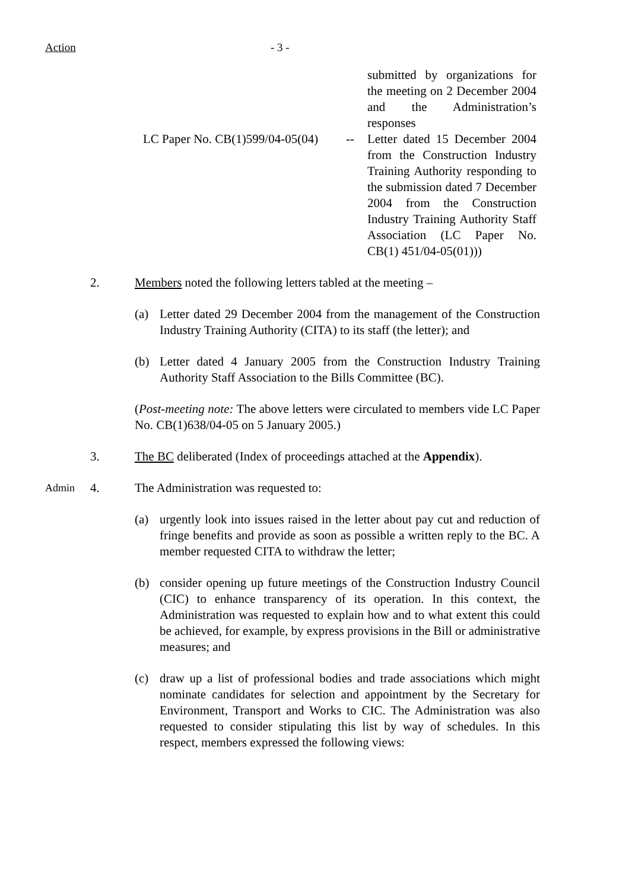Action - 3 -
submitted by organizations for the meeting on 2 December 2004 and the Administration’s responses
LC Paper No. CB(1)599/04-05(04)
-- Letter dated 15 December 2004 from the Construction Industry Training Authority responding to the submission dated 7 December 2004 from the Construction Industry Training Authority Staff Association (LC Paper No. CB(1) 451/04-05(01)))
2. Members noted the following letters tabled at the meeting –
(a) Letter dated 29 December 2004 from the management of the Construction Industry Training Authority (CITA) to its staff (the letter); and
(b) Letter dated 4 January 2005 from the Construction Industry Training Authority Staff Association to the Bills Committee (BC).
(Post-meeting note: The above letters were circulated to members vide LC Paper No. CB(1)638/04-05 on 5 January 2005.)
3. The BC deliberated (Index of proceedings attached at the Appendix).
Admin
4. The Administration was requested to:
(a) urgently look into issues raised in the letter about pay cut and reduction of fringe benefits and provide as soon as possible a written reply to the BC. A member requested CITA to withdraw the letter;
(b) consider opening up future meetings of the Construction Industry Council (CIC) to enhance transparency of its operation. In this context, the Administration was requested to explain how and to what extent this could be achieved, for example, by express provisions in the Bill or administrative measures; and
(c) draw up a list of professional bodies and trade associations which might nominate candidates for selection and appointment by the Secretary for Environment, Transport and Works to CIC. The Administration was also requested to consider stipulating this list by way of schedules. In this respect, members expressed the following views: